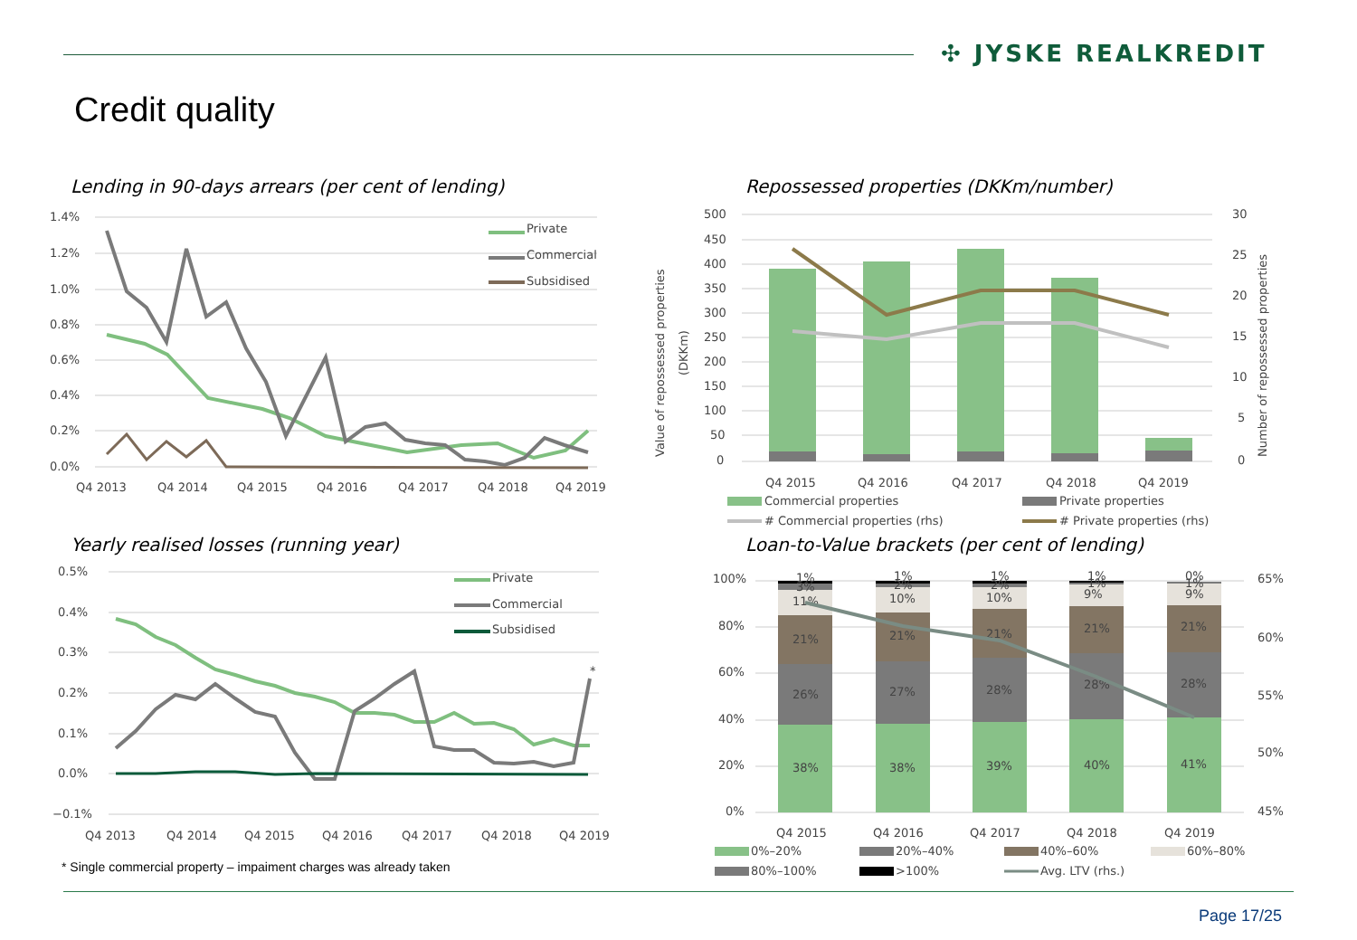✣ JYSKE REALKREDIT
Credit quality
Lending in 90-days arrears (per cent of lending)
1.4%
1.2%
1.0%
0.8%
0.6%
0.4%
0.2%
0.0%
Q4 2013
Q4 2014
Q4 2015
Q4 2016
Q4 2017
Q4 2018
Q4 2019
Private
Commercial
Subsidised
Yearly realised losses (running year)
0.5%
0.4%
0.3%
0.2%
0.1%
0.0%
−0.1%
*
Q4 2013
Q4 2014
Q4 2015
Q4 2016
Q4 2017
Q4 2018
Q4 2019
Private
Commercial
Subsidised
* Single commercial property – impaiment charges was already taken
Repossessed properties (DKKm/number)
Value of repossessed properties
(DKKm)
Number of repossessed properties
500
450
400
350
300
250
200
150
100
50
0
30
25
20
15
10
5
0
Q4 2015
Q4 2016
Q4 2017
Q4 2018
Q4 2019
Commercial properties
Private properties
# Commercial properties (rhs)
# Private properties (rhs)
Loan-to-Value brackets (per cent of lending)
100%
80%
60%
40%
20%
0%
65%
60%
55%
50%
45%
38%
26%
21%
11%
3%
1%
38%
27%
21%
10%
2%
1%
39%
28%
21%
10%
2%
1%
40%
28%
21%
9%
1%
1%
41%
28%
21%
9%
1%
0%
Q4 2015
Q4 2016
Q4 2017
Q4 2018
Q4 2019
0%–20%
20%–40%
40%–60%
60%–80%
80%–100%
>100%
Avg. LTV (rhs.)
Page 17/25